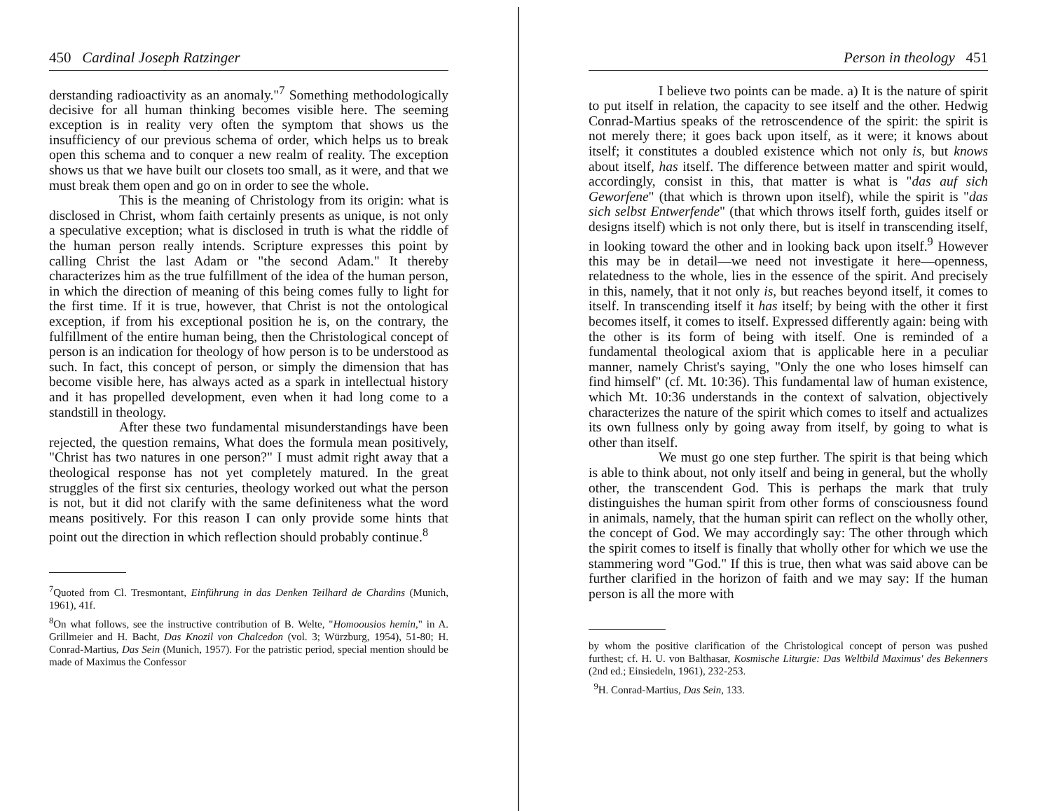450 Cardinal Joseph Ratzinger
derstanding radioactivity as an anomaly."<sup>7</sup> Something methodologically decisive for all human thinking becomes visible here. The seeming exception is in reality very often the symptom that shows us the insufficiency of our previous schema of order, which helps us to break open this schema and to conquer a new realm of reality. The exception shows us that we have built our closets too small, as it were, and that we must break them open and go on in order to see the whole.
This is the meaning of Christology from its origin: what is disclosed in Christ, whom faith certainly presents as unique, is not only a speculative exception; what is disclosed in truth is what the riddle of the human person really intends. Scripture expresses this point by calling Christ the last Adam or "the second Adam." It thereby characterizes him as the true fulfillment of the idea of the human person, in which the direction of meaning of this being comes fully to light for the first time. If it is true, however, that Christ is not the ontological exception, if from his exceptional position he is, on the contrary, the fulfillment of the entire human being, then the Christological concept of person is an indication for theology of how person is to be understood as such. In fact, this concept of person, or simply the dimension that has become visible here, has always acted as a spark in intellectual history and it has propelled development, even when it had long come to a standstill in theology.
After these two fundamental misunderstandings have been rejected, the question remains, What does the formula mean positively, "Christ has two natures in one person?" I must admit right away that a theological response has not yet completely matured. In the great struggles of the first six centuries, theology worked out what the person is not, but it did not clarify with the same definiteness what the word means positively. For this reason I can only provide some hints that point out the direction in which reflection should probably continue.<sup>8</sup>
<sup>7</sup> Quoted from Cl. Tresmontant, Einführung in das Denken Teilhard de Chardins (Munich, 1961), 41f.
<sup>8</sup> On what follows, see the instructive contribution of B. Welte, "Homoousios hemin," in A. Grillmeier and H. Bacht, Das Knozil von Chalcedon (vol. 3; Würzburg, 1954), 51-80; H. Conrad-Martius, Das Sein (Munich, 1957). For the patristic period, special mention should be made of Maximus the Confessor
Person in theology 451
I believe two points can be made. a) It is the nature of spirit to put itself in relation, the capacity to see itself and the other. Hedwig Conrad-Martius speaks of the retroscendence of the spirit: the spirit is not merely there; it goes back upon itself, as it were; it knows about itself; it constitutes a doubled existence which not only is, but knows about itself, has itself. The difference between matter and spirit would, accordingly, consist in this, that matter is what is "das auf sich Geworfene" (that which is thrown upon itself), while the spirit is "das sich selbst Entwerfende" (that which throws itself forth, guides itself or designs itself) which is not only there, but is itself in transcending itself, in looking toward the other and in looking back upon itself.<sup>9</sup> However this may be in detail—we need not investigate it here—openness, relatedness to the whole, lies in the essence of the spirit. And precisely in this, namely, that it not only is, but reaches beyond itself, it comes to itself. In transcending itself it has itself; by being with the other it first becomes itself, it comes to itself. Expressed differently again: being with the other is its form of being with itself. One is reminded of a fundamental theological axiom that is applicable here in a peculiar manner, namely Christ's saying, "Only the one who loses himself can find himself" (cf. Mt. 10:36). This fundamental law of human existence, which Mt. 10:36 understands in the context of salvation, objectively characterizes the nature of the spirit which comes to itself and actualizes its own fullness only by going away from itself, by going to what is other than itself.
We must go one step further. The spirit is that being which is able to think about, not only itself and being in general, but the wholly other, the transcendent God. This is perhaps the mark that truly distinguishes the human spirit from other forms of consciousness found in animals, namely, that the human spirit can reflect on the wholly other, the concept of God. We may accordingly say: The other through which the spirit comes to itself is finally that wholly other for which we use the stammering word "God." If this is true, then what was said above can be further clarified in the horizon of faith and we may say: If the human person is all the more with
by whom the positive clarification of the Christological concept of person was pushed furthest; cf. H. U. von Balthasar, Kosmische Liturgie: Das Weltbild Maximus' des Bekenners (2nd ed.; Einsiedeln, 1961), 232-253.
<sup>9</sup>H. Conrad-Martius, Das Sein, 133.